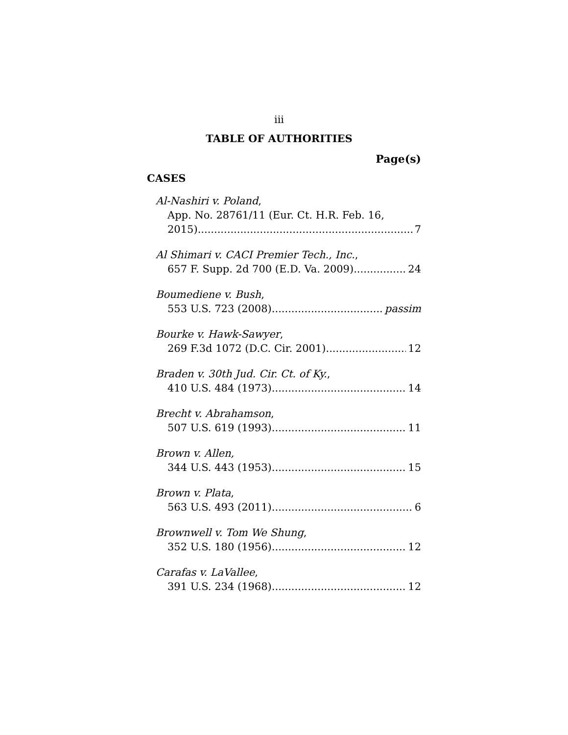iii
TABLE OF AUTHORITIES
Page(s)
CASES
Al-Nashiri v. Poland,
App. No. 28761/11 (Eur. Ct. H.R. Feb. 16,
2015) 7
Al Shimari v. CACI Premier Tech., Inc.,
657 F. Supp. 2d 700 (E.D. Va. 2009) 24
Boumediene v. Bush,
553 U.S. 723 (2008) passim
Bourke v. Hawk-Sawyer,
269 F.3d 1072 (D.C. Cir. 2001) 12
Braden v. 30th Jud. Cir. Ct. of Ky.,
410 U.S. 484 (1973) 14
Brecht v. Abrahamson,
507 U.S. 619 (1993) 11
Brown v. Allen,
344 U.S. 443 (1953) 15
Brown v. Plata,
563 U.S. 493 (2011) 6
Brownwell v. Tom We Shung,
352 U.S. 180 (1956) 12
Carafas v. LaVallee,
391 U.S. 234 (1968) 12